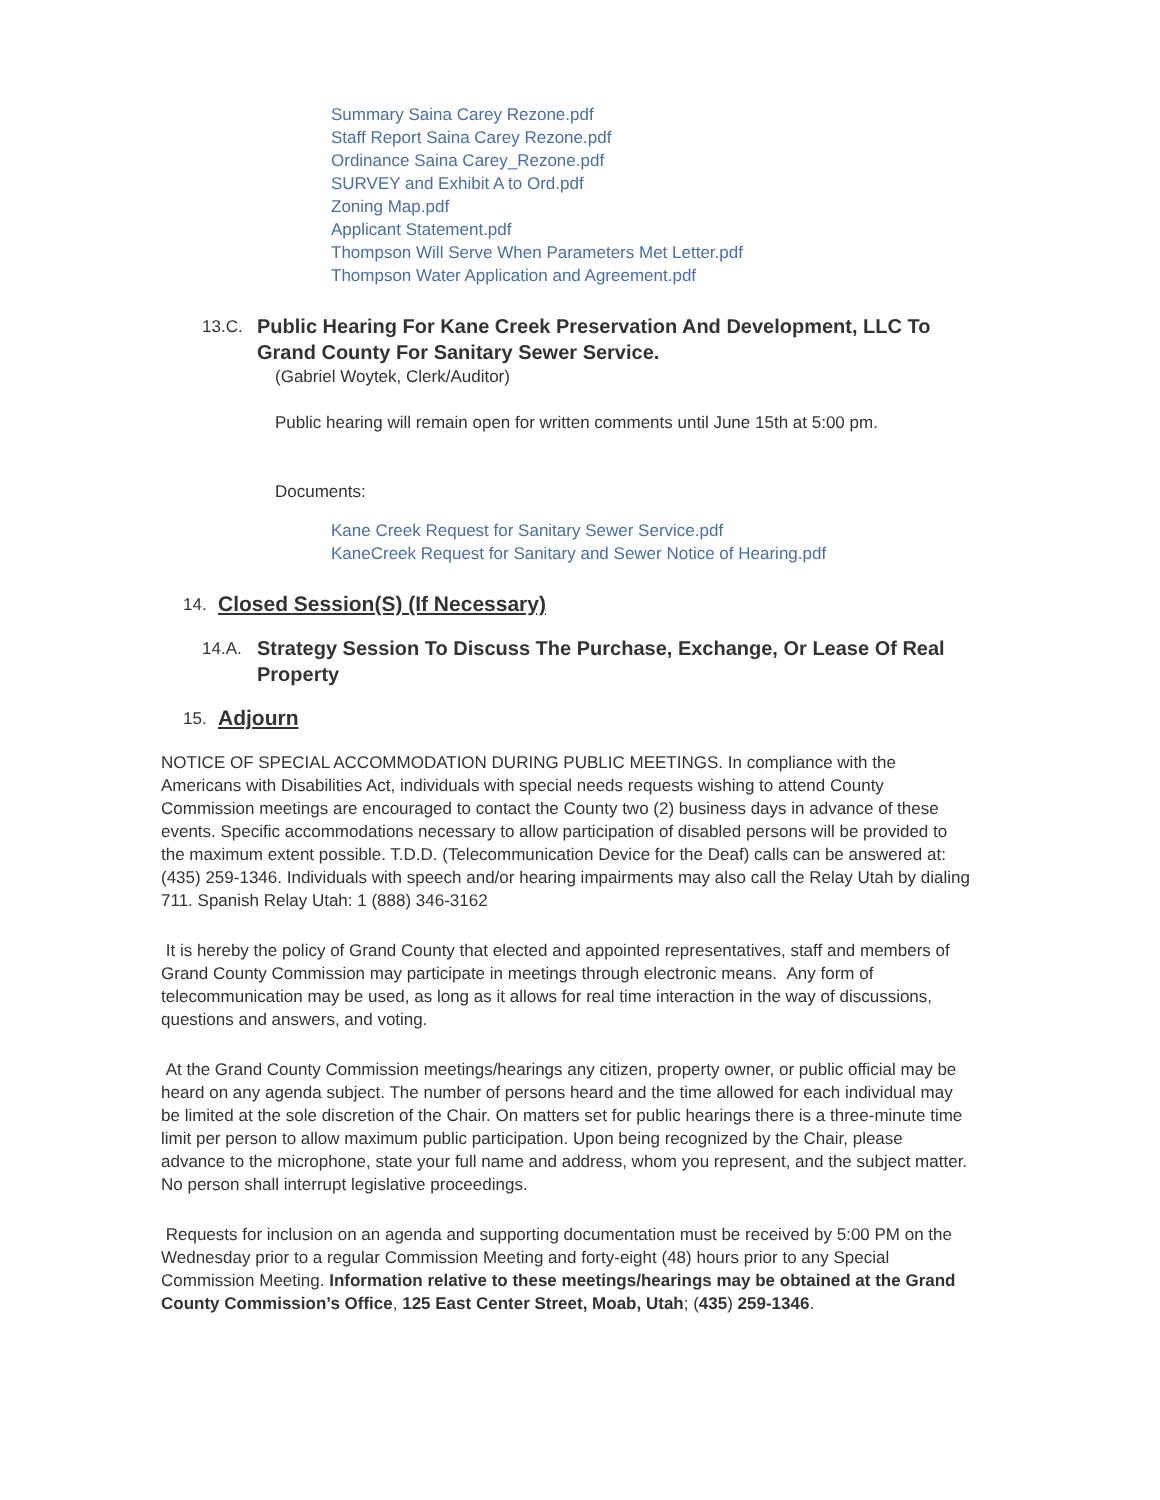Summary Saina Carey Rezone.pdf
Staff Report Saina Carey Rezone.pdf
Ordinance Saina Carey_Rezone.pdf
SURVEY and Exhibit A to Ord.pdf
Zoning Map.pdf
Applicant Statement.pdf
Thompson Will Serve When Parameters Met Letter.pdf
Thompson Water Application and Agreement.pdf
13.C.
Public Hearing For Kane Creek Preservation And Development, LLC To Grand County For Sanitary Sewer Service.
(Gabriel Woytek, Clerk/Auditor)
Public hearing will remain open for written comments until June 15th at 5:00 pm.
Documents:
Kane Creek Request for Sanitary Sewer Service.pdf
KaneCreek Request for Sanitary and Sewer Notice of Hearing.pdf
14.
Closed Session(S) (If Necessary)
14.A.
Strategy Session To Discuss The Purchase, Exchange, Or Lease Of Real Property
15.
Adjourn
NOTICE OF SPECIAL ACCOMMODATION DURING PUBLIC MEETINGS. In compliance with the Americans with Disabilities Act, individuals with special needs requests wishing to attend County Commission meetings are encouraged to contact the County two (2) business days in advance of these events. Specific accommodations necessary to allow participation of disabled persons will be provided to the maximum extent possible. T.D.D. (Telecommunication Device for the Deaf) calls can be answered at: (435) 259-1346. Individuals with speech and/or hearing impairments may also call the Relay Utah by dialing 711. Spanish Relay Utah: 1 (888) 346-3162
It is hereby the policy of Grand County that elected and appointed representatives, staff and members of Grand County Commission may participate in meetings through electronic means. Any form of telecommunication may be used, as long as it allows for real time interaction in the way of discussions, questions and answers, and voting.
At the Grand County Commission meetings/hearings any citizen, property owner, or public official may be heard on any agenda subject. The number of persons heard and the time allowed for each individual may be limited at the sole discretion of the Chair. On matters set for public hearings there is a three-minute time limit per person to allow maximum public participation. Upon being recognized by the Chair, please advance to the microphone, state your full name and address, whom you represent, and the subject matter. No person shall interrupt legislative proceedings.
Requests for inclusion on an agenda and supporting documentation must be received by 5:00 PM on the Wednesday prior to a regular Commission Meeting and forty-eight (48) hours prior to any Special Commission Meeting. Information relative to these meetings/hearings may be obtained at the Grand County Commission’s Office, 125 East Center Street, Moab, Utah; (435) 259-1346.